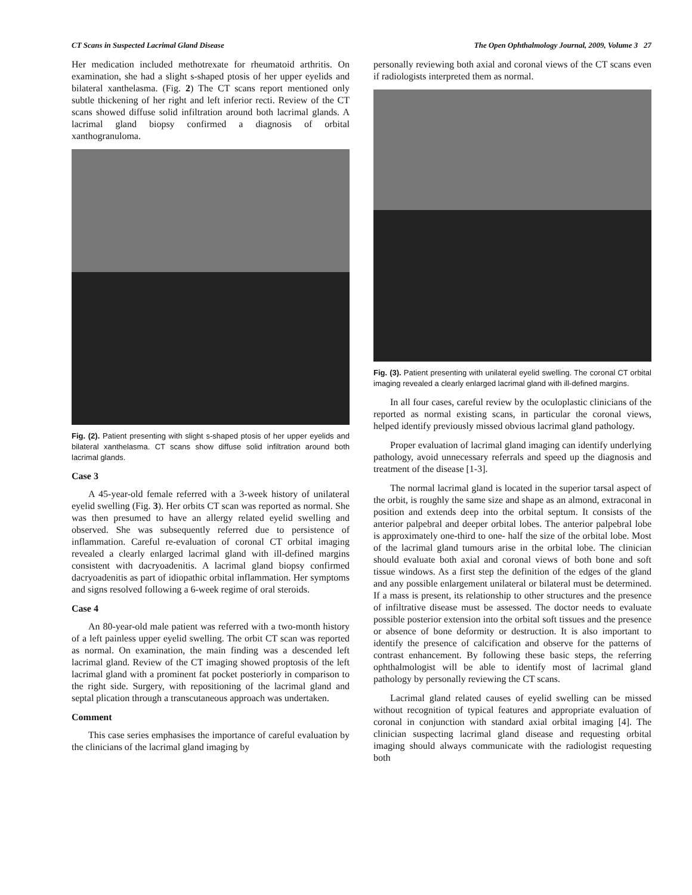CT Scans in Suspected Lacrimal Gland Disease The Open Ophthalmology Journal, 2009, Volume 3 27
Her medication included methotrexate for rheumatoid arthritis. On examination, she had a slight s-shaped ptosis of her upper eyelids and bilateral xanthelasma. (Fig. 2) The CT scans report mentioned only subtle thickening of her right and left inferior recti. Review of the CT scans showed diffuse solid infiltration around both lacrimal glands. A lacrimal gland biopsy confirmed a diagnosis of orbital xanthogranuloma.
Fig. (2). Patient presenting with slight s-shaped ptosis of her upper eyelids and bilateral xanthelasma. CT scans show diffuse solid infiltration around both lacrimal glands.
Case 3
A 45-year-old female referred with a 3-week history of unilateral eyelid swelling (Fig. 3). Her orbits CT scan was reported as normal. She was then presumed to have an allergy related eyelid swelling and observed. She was subsequently referred due to persistence of inflammation. Careful re-evaluation of coronal CT orbital imaging revealed a clearly enlarged lacrimal gland with ill-defined margins consistent with dacryoadenitis. A lacrimal gland biopsy confirmed dacryoadenitis as part of idiopathic orbital inflammation. Her symptoms and signs resolved following a 6-week regime of oral steroids.
Case 4
An 80-year-old male patient was referred with a two-month history of a left painless upper eyelid swelling. The orbit CT scan was reported as normal. On examination, the main finding was a descended left lacrimal gland. Review of the CT imaging showed proptosis of the left lacrimal gland with a prominent fat pocket posteriorly in comparison to the right side. Surgery, with repositioning of the lacrimal gland and septal plication through a transcutaneous approach was undertaken.
Comment
This case series emphasises the importance of careful evaluation by the clinicians of the lacrimal gland imaging by
personally reviewing both axial and coronal views of the CT scans even if radiologists interpreted them as normal.
Fig. (3). Patient presenting with unilateral eyelid swelling. The coronal CT orbital imaging revealed a clearly enlarged lacrimal gland with ill-defined margins.
In all four cases, careful review by the oculoplastic clinicians of the reported as normal existing scans, in particular the coronal views, helped identify previously missed obvious lacrimal gland pathology.
Proper evaluation of lacrimal gland imaging can identify underlying pathology, avoid unnecessary referrals and speed up the diagnosis and treatment of the disease [1-3].
The normal lacrimal gland is located in the superior tarsal aspect of the orbit, is roughly the same size and shape as an almond, extraconal in position and extends deep into the orbital septum. It consists of the anterior palpebral and deeper orbital lobes. The anterior palpebral lobe is approximately one-third to one- half the size of the orbital lobe. Most of the lacrimal gland tumours arise in the orbital lobe. The clinician should evaluate both axial and coronal views of both bone and soft tissue windows. As a first step the definition of the edges of the gland and any possible enlargement unilateral or bilateral must be determined. If a mass is present, its relationship to other structures and the presence of infiltrative disease must be assessed. The doctor needs to evaluate possible posterior extension into the orbital soft tissues and the presence or absence of bone deformity or destruction. It is also important to identify the presence of calcification and observe for the patterns of contrast enhancement. By following these basic steps, the referring ophthalmologist will be able to identify most of lacrimal gland pathology by personally reviewing the CT scans.
Lacrimal gland related causes of eyelid swelling can be missed without recognition of typical features and appropriate evaluation of coronal in conjunction with standard axial orbital imaging [4]. The clinician suspecting lacrimal gland disease and requesting orbital imaging should always communicate with the radiologist requesting both